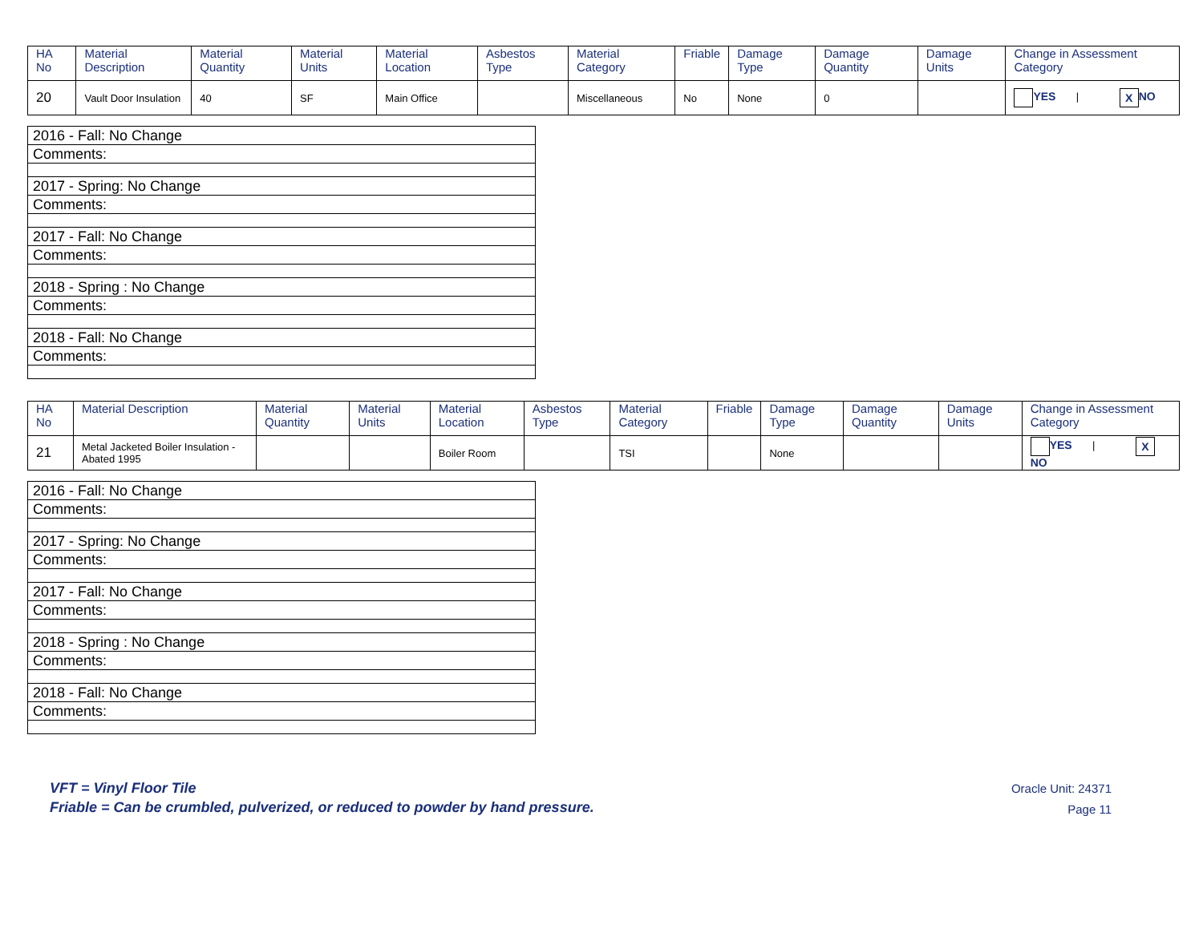| HA No | Material Description | Material Quantity | Material Units | Material Location | Asbestos Type | Material Category | Friable | Damage Type | Damage Quantity | Damage Units | Change in Assessment Category |
| --- | --- | --- | --- | --- | --- | --- | --- | --- | --- | --- | --- |
| 20 | Vault Door Insulation | 40 | SF | Main Office | | Miscellaneous | No | None | 0 | | YES / X NO |
| 2016 - Fall: No Change |
| Comments: |
| 2017 - Spring: No Change |
| Comments: |
| 2017 - Fall: No Change |
| Comments: |
| 2018 - Spring : No Change |
| Comments: |
| 2018 - Fall: No Change |
| Comments: |
| HA No | Material Description | Material Quantity | Material Units | Material Location | Asbestos Type | Material Category | Friable | Damage Type | Damage Quantity | Damage Units | Change in Assessment Category |
| --- | --- | --- | --- | --- | --- | --- | --- | --- | --- | --- | --- |
| 21 | Metal Jacketed Boiler Insulation - Abated 1995 | | | Boiler Room | | TSI | | None | | | YES / X NO |
| 2016 - Fall: No Change |
| Comments: |
| 2017 - Spring: No Change |
| Comments: |
| 2017 - Fall: No Change |
| Comments: |
| 2018 - Spring : No Change |
| Comments: |
| 2018 - Fall: No Change |
| Comments: |
VFT = Vinyl Floor Tile
Friable = Can be crumbled, pulverized, or reduced to powder by hand pressure.
Oracle Unit: 24371
Page 11